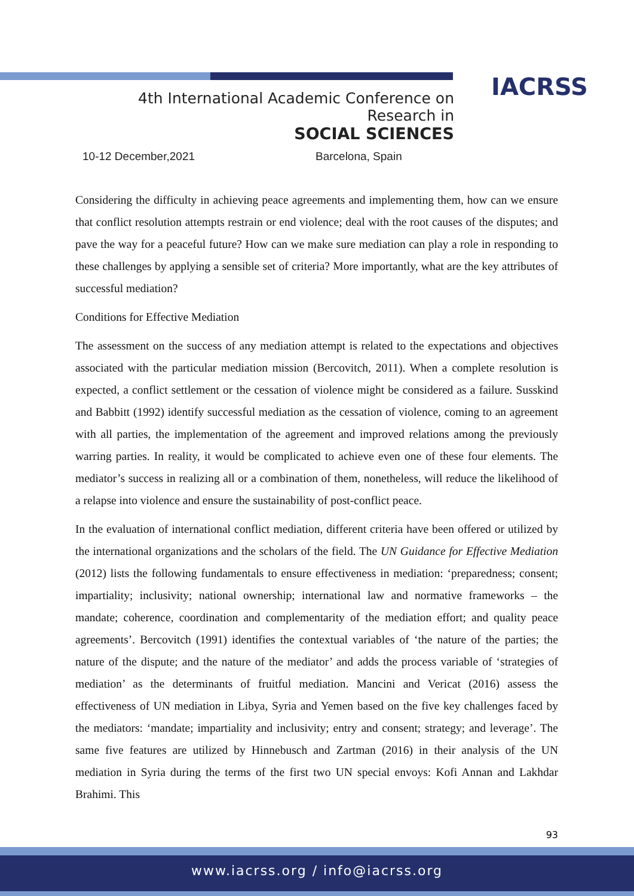IACRSS
4th International Academic Conference on Research in
SOCIAL SCIENCES
10-12 December,2021 Barcelona, Spain
Considering the difficulty in achieving peace agreements and implementing them, how can we ensure that conflict resolution attempts restrain or end violence; deal with the root causes of the disputes; and pave the way for a peaceful future? How can we make sure mediation can play a role in responding to these challenges by applying a sensible set of criteria? More importantly, what are the key attributes of successful mediation?
Conditions for Effective Mediation
The assessment on the success of any mediation attempt is related to the expectations and objectives associated with the particular mediation mission (Bercovitch, 2011). When a complete resolution is expected, a conflict settlement or the cessation of violence might be considered as a failure. Susskind and Babbitt (1992) identify successful mediation as the cessation of violence, coming to an agreement with all parties, the implementation of the agreement and improved relations among the previously warring parties. In reality, it would be complicated to achieve even one of these four elements. The mediator’s success in realizing all or a combination of them, nonetheless, will reduce the likelihood of a relapse into violence and ensure the sustainability of post-conflict peace.
In the evaluation of international conflict mediation, different criteria have been offered or utilized by the international organizations and the scholars of the field. The UN Guidance for Effective Mediation (2012) lists the following fundamentals to ensure effectiveness in mediation: ‘preparedness; consent; impartiality; inclusivity; national ownership; international law and normative frameworks – the mandate; coherence, coordination and complementarity of the mediation effort; and quality peace agreements’. Bercovitch (1991) identifies the contextual variables of ‘the nature of the parties; the nature of the dispute; and the nature of the mediator’ and adds the process variable of ‘strategies of mediation’ as the determinants of fruitful mediation. Mancini and Vericat (2016) assess the effectiveness of UN mediation in Libya, Syria and Yemen based on the five key challenges faced by the mediators: ‘mandate; impartiality and inclusivity; entry and consent; strategy; and leverage’. The same five features are utilized by Hinnebusch and Zartman (2016) in their analysis of the UN mediation in Syria during the terms of the first two UN special envoys: Kofi Annan and Lakhdar Brahimi. This
93
www.iacrss.org / info@iacrss.org